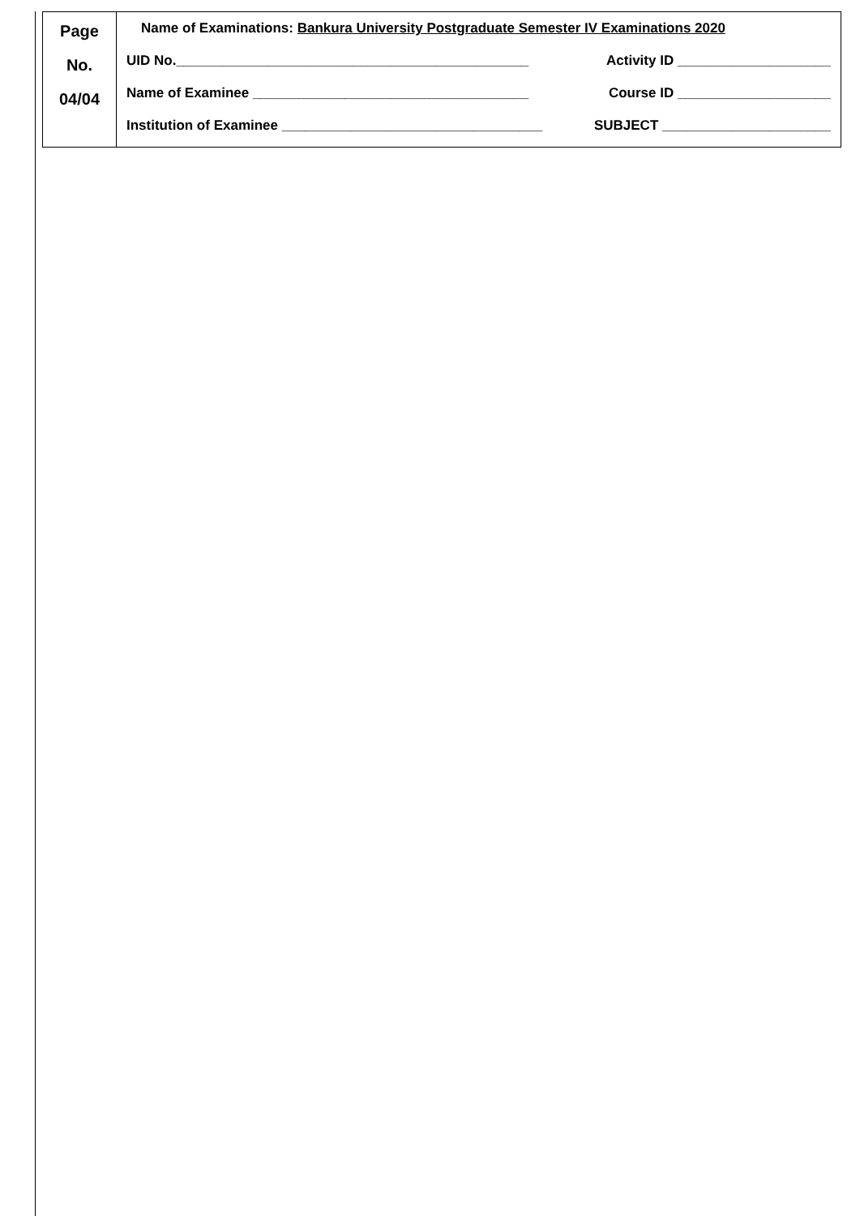| Page No. 04/04 | Name of Examinations: Bankura University Postgraduate Semester IV Examinations 2020 UID No.______________________________________________ Activity ID ____________________ Name of Examinee ____________________________________ Course ID ____________________ Institution of Examinee __________________________________ SUBJECT ______________________ |